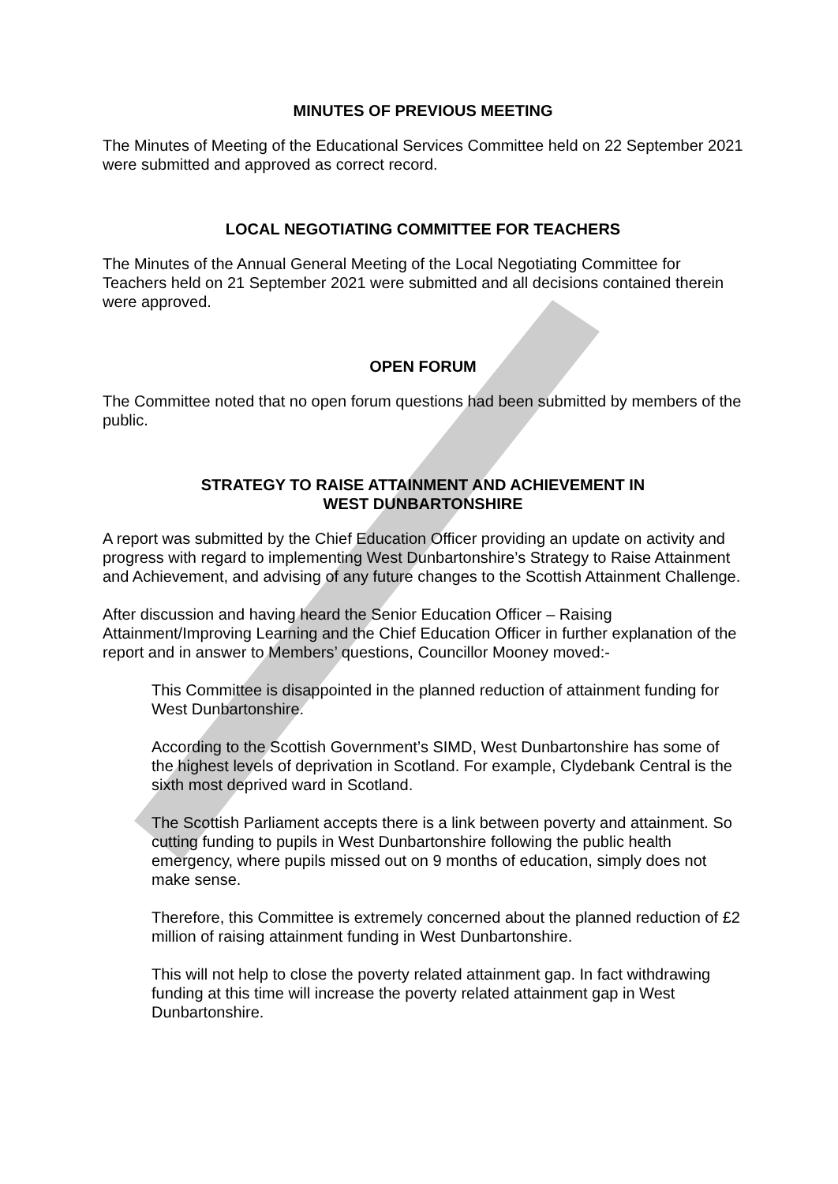MINUTES OF PREVIOUS MEETING
The Minutes of Meeting of the Educational Services Committee held on 22 September 2021 were submitted and approved as correct record.
LOCAL NEGOTIATING COMMITTEE FOR TEACHERS
The Minutes of the Annual General Meeting of the Local Negotiating Committee for Teachers held on 21 September 2021 were submitted and all decisions contained therein were approved.
OPEN FORUM
The Committee noted that no open forum questions had been submitted by members of the public.
STRATEGY TO RAISE ATTAINMENT AND ACHIEVEMENT IN
WEST DUNBARTONSHIRE
A report was submitted by the Chief Education Officer providing an update on activity and progress with regard to implementing West Dunbartonshire’s Strategy to Raise Attainment and Achievement, and advising of any future changes to the Scottish Attainment Challenge.
After discussion and having heard the Senior Education Officer – Raising Attainment/Improving Learning and the Chief Education Officer in further explanation of the report and in answer to Members’ questions, Councillor Mooney moved:-
This Committee is disappointed in the planned reduction of attainment funding for West Dunbartonshire.
According to the Scottish Government’s SIMD, West Dunbartonshire has some of the highest levels of deprivation in Scotland. For example, Clydebank Central is the sixth most deprived ward in Scotland.
The Scottish Parliament accepts there is a link between poverty and attainment. So cutting funding to pupils in West Dunbartonshire following the public health emergency, where pupils missed out on 9 months of education, simply does not make sense.
Therefore, this Committee is extremely concerned about the planned reduction of £2 million of raising attainment funding in West Dunbartonshire.
This will not help to close the poverty related attainment gap. In fact withdrawing funding at this time will increase the poverty related attainment gap in West Dunbartonshire.